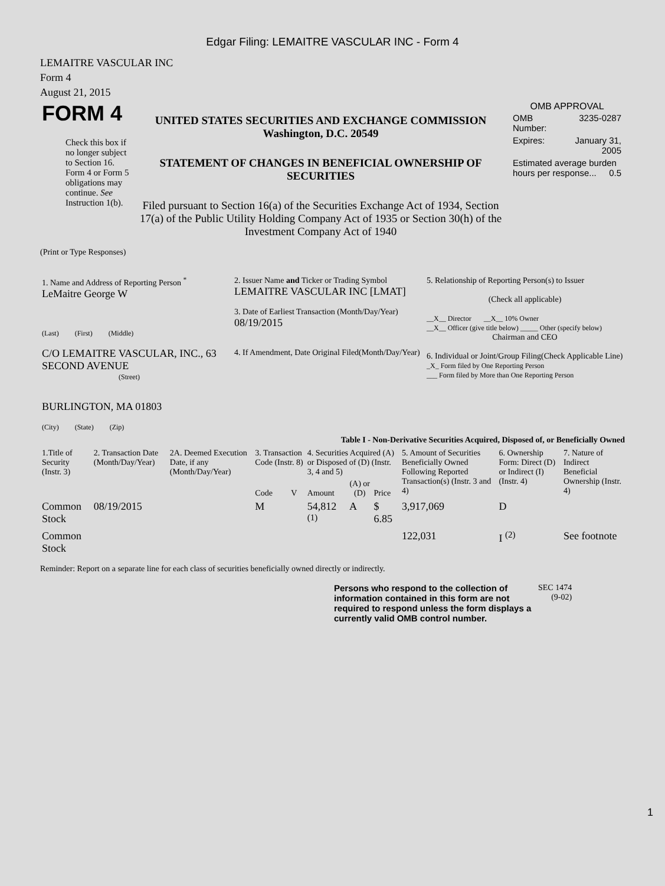Edgar Filing: LEMAITRE VASCULAR INC - Form 4
LEMAITRE VASCULAR INC
Form 4
August 21, 2015
| FORM 4 Check this box if no longer subject to Section 16. Form 4 or Form 5 obligations may continue. See Instruction 1(b). | UNITED STATES SECURITIES AND EXCHANGE COMMISSION Washington, D.C. 20549 STATEMENT OF CHANGES IN BENEFICIAL OWNERSHIP OF SECURITIES Filed pursuant to Section 16(a) of the Securities Exchange Act of 1934, Section 17(a) of the Public Utility Holding Company Act of 1935 or Section 30(h) of the Investment Company Act of 1940 | OMB APPROVAL / OMB Number: / 3235-0287 / / Expires: / January 31, 2005 / / Estimated average burden hours per response... 0.5 / / |
(Print or Type Responses)
| 1. Name and Address of Reporting Person <sup>*</sup> LeMaitre George W (Last) (First) (Middle) C/O LEMAITRE VASCULAR, INC., 63 SECOND AVENUE (Street) BURLINGTON, MA 01803 (City) (State) (Zip) | 2. Issuer Name and Ticker or Trading Symbol LEMAITRE VASCULAR INC [LMAT] 3. Date of Earliest Transaction (Month/Day/Year) 08/19/2015 4. If Amendment, Date Original Filed(Month/Day/Year) | 5. Relationship of Reporting Person(s) to Issuer (Check all applicable) __X__ Director __X__ 10% Owner __X__ Officer (give title below) _____ Other (specify below) Chairman and CEO 6. Individual or Joint/Group Filing(Check Applicable Line) _X_ Form filed by One Reporting Person ___ Form filed by More than One Reporting Person |
Table I - Non-Derivative Securities Acquired, Disposed of, or Beneficially Owned
| 1.Title of Security (Instr. 3) | 2. Transaction Date (Month/Day/Year) | 2A. Deemed Execution Date, if any (Month/Day/Year) | 3. Transaction Code (Instr. 8) | | 4. Securities Acquired (A) or Disposed of (D) (Instr. 3, 4 and 5) | | | 5. Amount of Securities Beneficially Owned Following Reported Transaction(s) (Instr. 3 and 4) | 6. Ownership Form: Direct (D) or Indirect (I) (Instr. 4) | 7. Nature of Indirect Beneficial Ownership (Instr. 4) |
| | | | Code | V | Amount | (A) or (D) | Price | | | |
| Common Stock | 08/19/2015 | | M | | 54,812 <sup>(1)</sup> | A | $ 6.85 | 3,917,069 | D | |
| Common Stock | | | | | | | | 122,031 | I <sup>(2)</sup> | See footnote |
Reminder: Report on a separate line for each class of securities beneficially owned directly or indirectly.
| Persons who respond to the collection of information contained in this form are not required to respond unless the form displays a currently valid OMB control number. | SEC 1474 (9-02) |
1